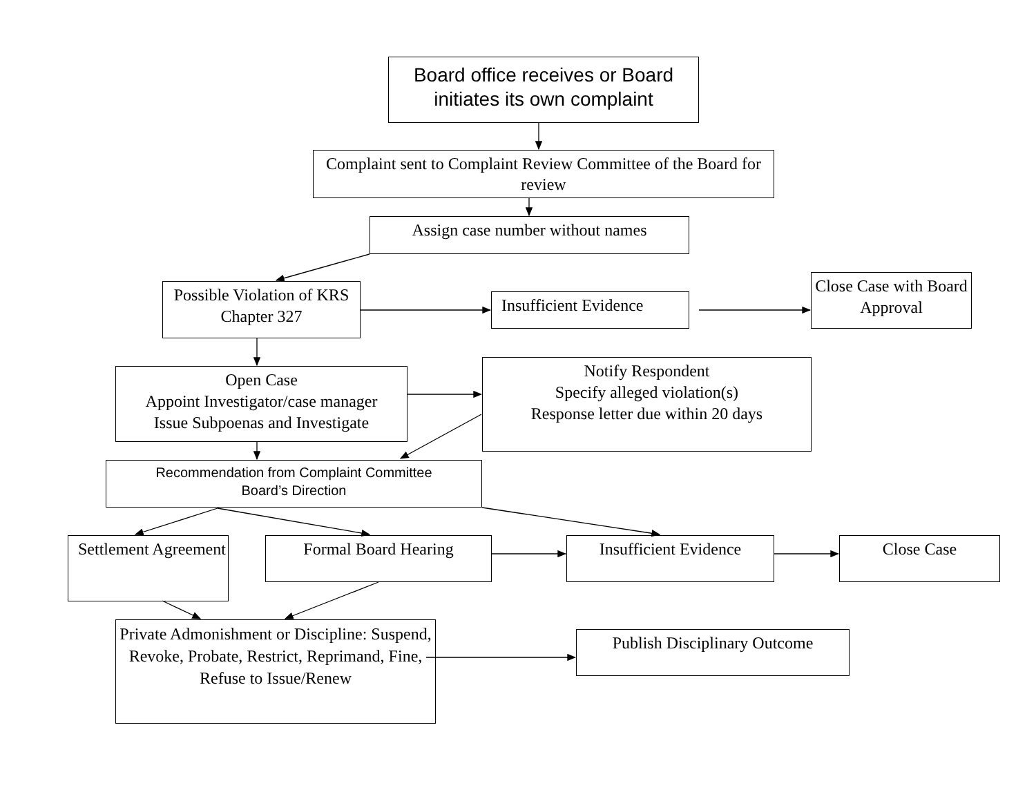Board office receives or Board initiates its own complaint
Complaint sent to Complaint Review Committee of the Board for review
Assign case number without names
Possible Violation of KRS Chapter 327
Insufficient Evidence
Close Case with Board Approval
Open Case
Appoint Investigator/case manager
Issue Subpoenas and Investigate
Notify Respondent
Specify alleged violation(s)
Response letter due within 20 days
Recommendation from Complaint Committee
Board’s Direction
Settlement Agreement
Formal Board Hearing
Insufficient Evidence
Close Case
Private Admonishment or Discipline: Suspend, Revoke, Probate, Restrict, Reprimand, Fine, Refuse to Issue/Renew
Publish Disciplinary Outcome